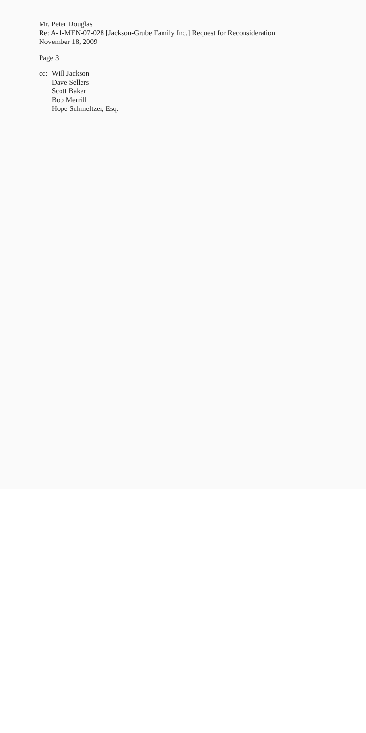Mr. Peter Douglas
Re: A-1-MEN-07-028 [Jackson-Grube Family Inc.] Request for Reconsideration
November 18, 2009
Page 3
cc:
Will Jackson
Dave Sellers
Scott Baker
Bob Merrill
Hope Schmeltzer, Esq.